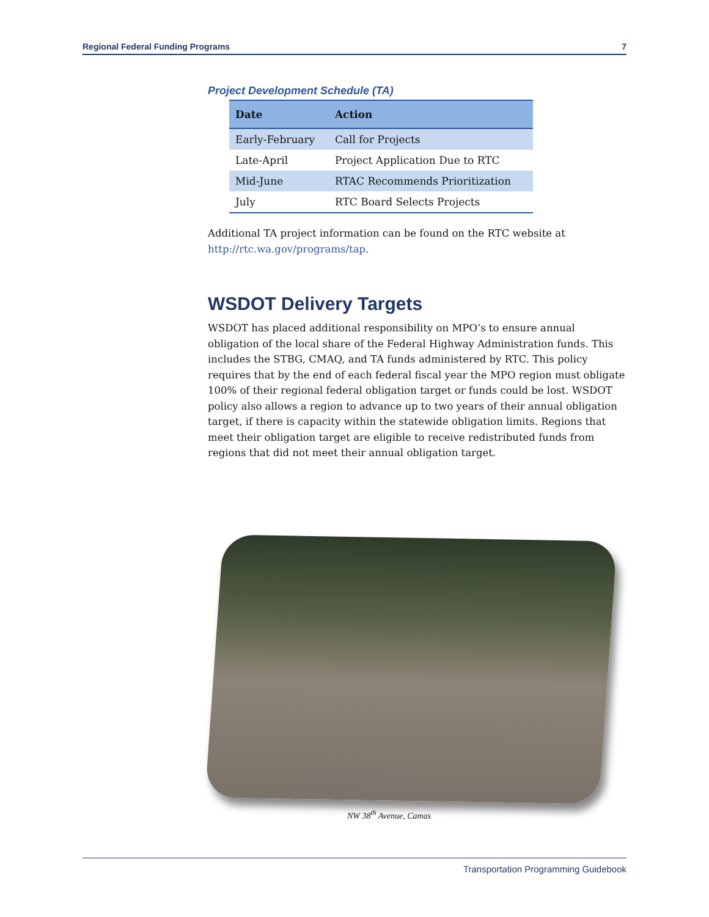Regional Federal Funding Programs 7
Project Development Schedule (TA)
| Date | Action |
| --- | --- |
| Early-February | Call for Projects |
| Late-April | Project Application Due to RTC |
| Mid-June | RTAC Recommends Prioritization |
| July | RTC Board Selects Projects |
Additional TA project information can be found on the RTC website at http://rtc.wa.gov/programs/tap.
WSDOT Delivery Targets
WSDOT has placed additional responsibility on MPO’s to ensure annual obligation of the local share of the Federal Highway Administration funds. This includes the STBG, CMAQ, and TA funds administered by RTC. This policy requires that by the end of each federal fiscal year the MPO region must obligate 100% of their regional federal obligation target or funds could be lost. WSDOT policy also allows a region to advance up to two years of their annual obligation target, if there is capacity within the statewide obligation limits. Regions that meet their obligation target are eligible to receive redistributed funds from regions that did not meet their annual obligation target.
NW 38<sup>th</sup> Avenue, Camas
Transportation Programming Guidebook